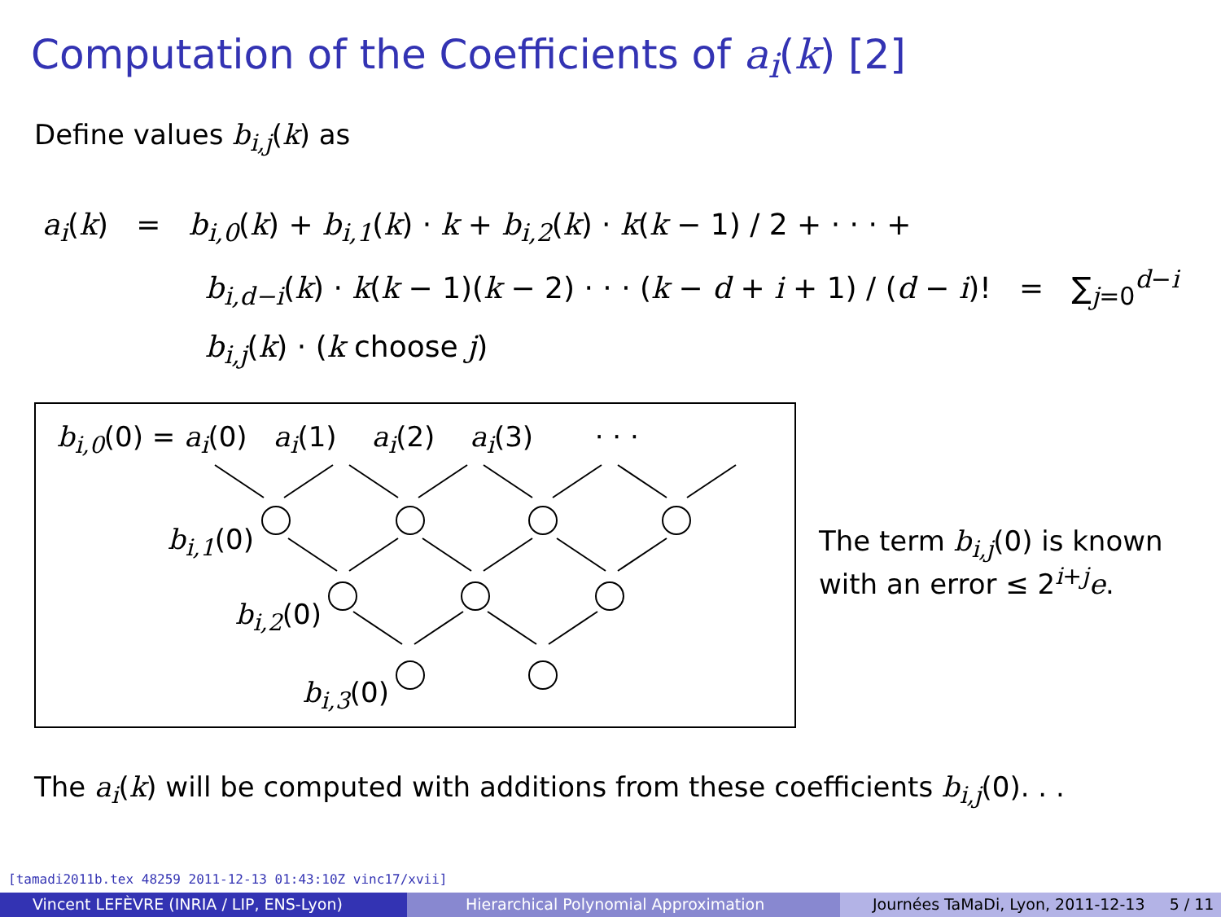Computation of the Coefficients of a<sub>i</sub>(k) [2]
Define values b<sub>i,j</sub>(k) as
a<sub>i</sub>(k) = b<sub>i,0</sub>(k) + b<sub>i,1</sub>(k) · k + b<sub>i,2</sub>(k) · k(k − 1) / 2 + · · · +
b<sub>i,d−i</sub>(k) · k(k − 1)(k − 2) · · · (k − d + i + 1) / (d − i)! = ∑<sub>j=0</sub><sup>d−i</sup> b<sub>i,j</sub>(k) · (k choose j)
b<sub>i,0</sub>(0) = a<sub>i</sub>(0) a<sub>i</sub>(1) a<sub>i</sub>(2) a<sub>i</sub>(3) · · ·
b<sub>i,1</sub>(0)
b<sub>i,2</sub>(0)
b<sub>i,3</sub>(0)
The term b<sub>i,j</sub>(0) is known
with an error ≤ 2<sup>i+j</sup>e.
The a<sub>i</sub>(k) will be computed with additions from these coefficients b<sub>i,j</sub>(0). . .
[tamadi2011b.tex 48259 2011-12-13 01:43:10Z vinc17/xvii]
Vincent LEFÈVRE (INRIA / LIP, ENS-Lyon) Hierarchical Polynomial Approximation Journées TaMaDi, Lyon, 2011-12-13 5 / 11